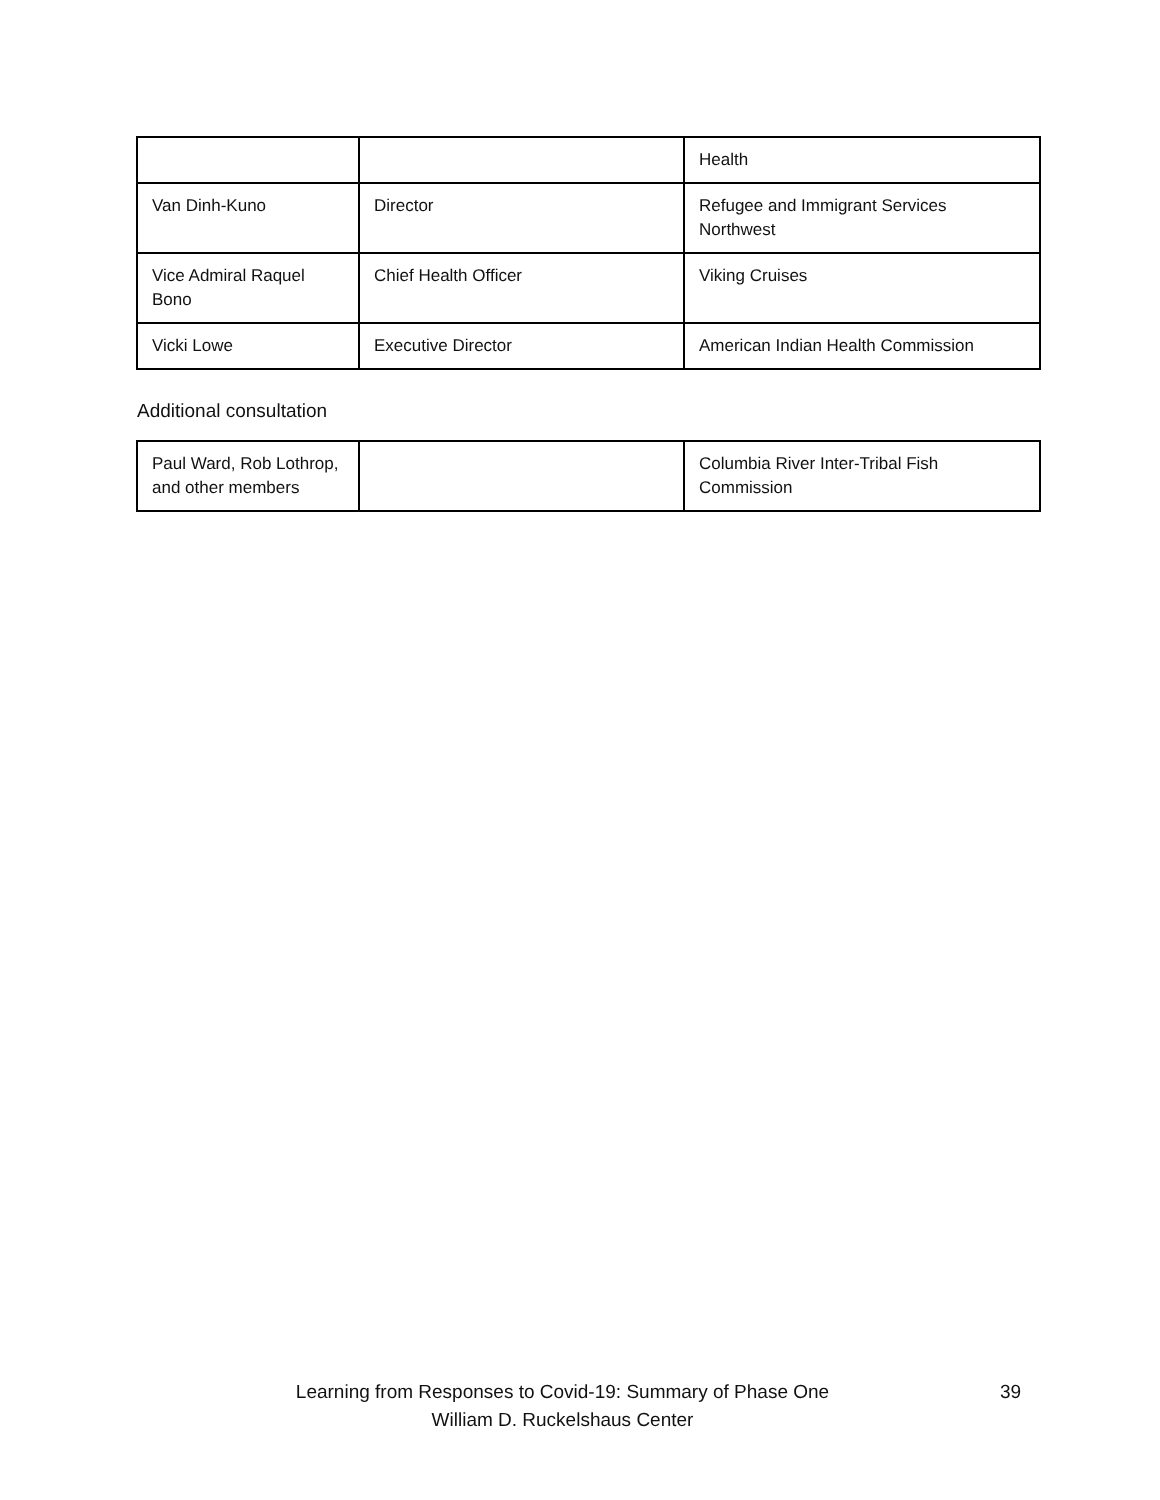| | | Health |
| Van Dinh-Kuno | Director | Refugee and Immigrant Services Northwest |
| Vice Admiral Raquel Bono | Chief Health Officer | Viking Cruises |
| Vicki Lowe | Executive Director | American Indian Health Commission |
Additional consultation
| Paul Ward, Rob Lothrop, and other members | | Columbia River Inter-Tribal Fish Commission |
Learning from Responses to Covid-19: Summary of Phase One
39
William D. Ruckelshaus Center